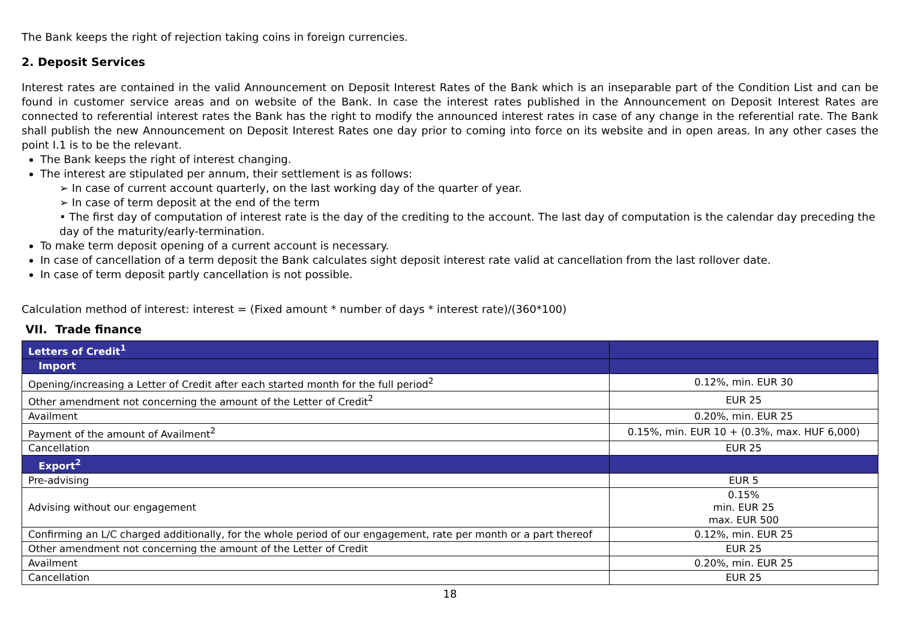The Bank keeps the right of rejection taking coins in foreign currencies.
2. Deposit Services
Interest rates are contained in the valid Announcement on Deposit Interest Rates of the Bank which is an inseparable part of the Condition List and can be found in customer service areas and on website of the Bank. In case the interest rates published in the Announcement on Deposit Interest Rates are connected to referential interest rates the Bank has the right to modify the announced interest rates in case of any change in the referential rate. The Bank shall publish the new Announcement on Deposit Interest Rates one day prior to coming into force on its website and in open areas. In any other cases the point I.1 is to be the relevant.
The Bank keeps the right of interest changing.
The interest are stipulated per annum, their settlement is as follows:
➢ In case of current account quarterly, on the last working day of the quarter of year.
➢ In case of term deposit at the end of the term
• The first day of computation of interest rate is the day of the crediting to the account. The last day of computation is the calendar day preceding the day of the maturity/early-termination.
To make term deposit opening of a current account is necessary.
In case of cancellation of a term deposit the Bank calculates sight deposit interest rate valid at cancellation from the last rollover date.
In case of term deposit partly cancellation is not possible.
Calculation method of interest: interest = (Fixed amount * number of days * interest rate)/(360*100)
VII. Trade finance
| Letters of Credit<sup>1</sup> | |
| Import | |
| Opening/increasing a Letter of Credit after each started month for the full period<sup>2</sup> | 0.12%, min. EUR 30 |
| Other amendment not concerning the amount of the Letter of Credit<sup>2</sup> | EUR 25 |
| Availment | 0.20%, min. EUR 25 |
| Payment of the amount of Availment<sup>2</sup> | 0.15%, min. EUR 10 + (0.3%, max. HUF 6,000) |
| Cancellation | EUR 25 |
| Export<sup>2</sup> | |
| Pre-advising | EUR 5 |
| Advising without our engagement | 0.15% min. EUR 25 max. EUR 500 |
| Confirming an L/C charged additionally, for the whole period of our engagement, rate per month or a part thereof | 0.12%, min. EUR 25 |
| Other amendment not concerning the amount of the Letter of Credit | EUR 25 |
| Availment | 0.20%, min. EUR 25 |
| Cancellation | EUR 25 |
18